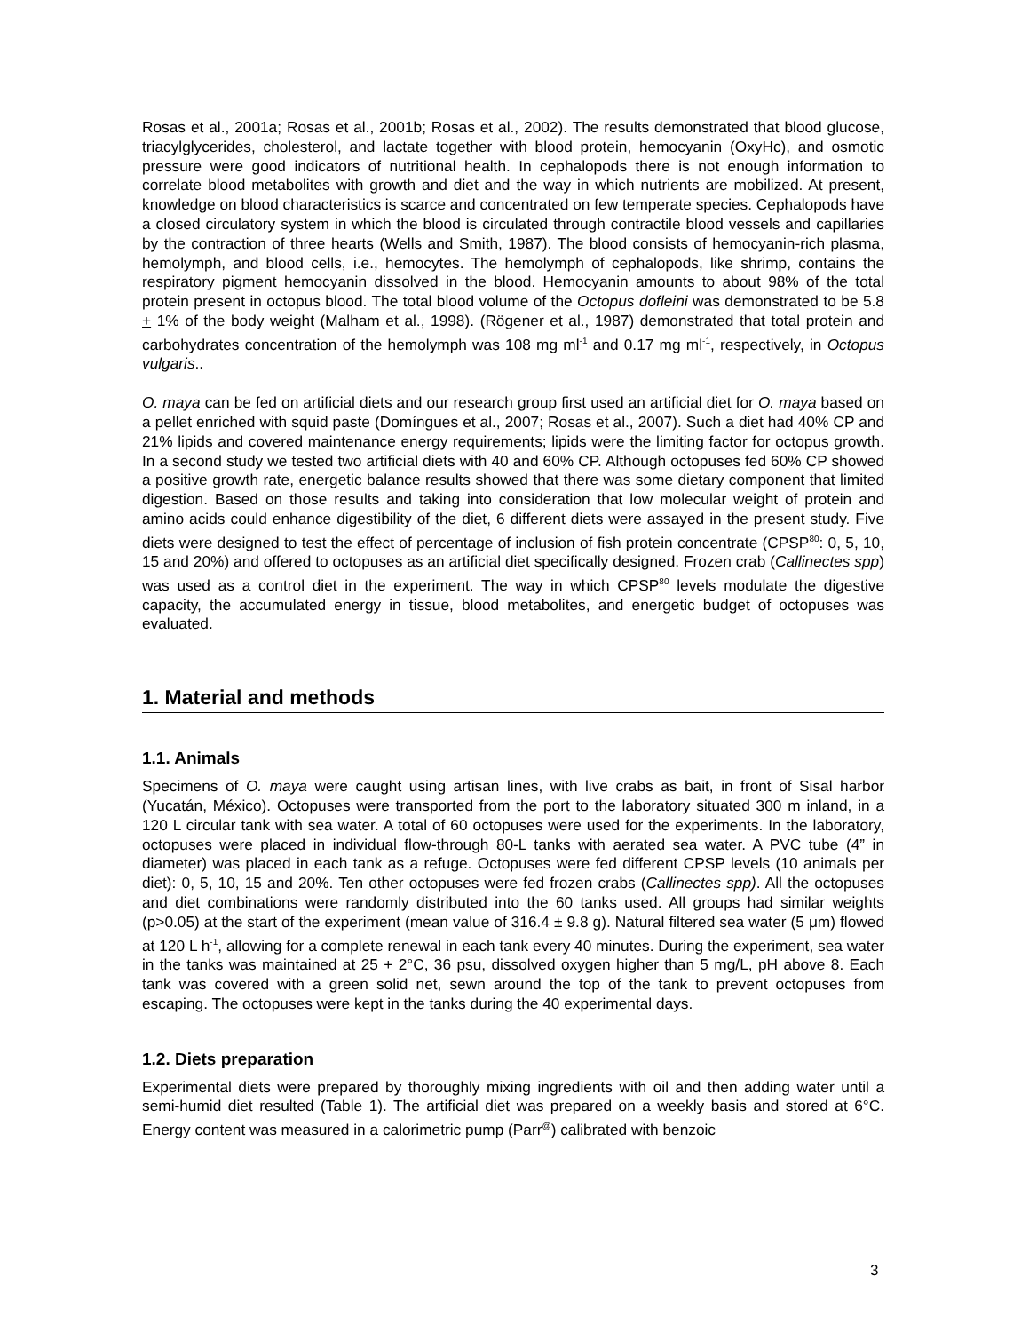Rosas et al., 2001a; Rosas et al., 2001b; Rosas et al., 2002). The results demonstrated that blood glucose, triacylglycerides, cholesterol, and lactate together with blood protein, hemocyanin (OxyHc), and osmotic pressure were good indicators of nutritional health. In cephalopods there is not enough information to correlate blood metabolites with growth and diet and the way in which nutrients are mobilized. At present, knowledge on blood characteristics is scarce and concentrated on few temperate species. Cephalopods have a closed circulatory system in which the blood is circulated through contractile blood vessels and capillaries by the contraction of three hearts (Wells and Smith, 1987). The blood consists of hemocyanin-rich plasma, hemolymph, and blood cells, i.e., hemocytes. The hemolymph of cephalopods, like shrimp, contains the respiratory pigment hemocyanin dissolved in the blood. Hemocyanin amounts to about 98% of the total protein present in octopus blood. The total blood volume of the Octopus dofleini was demonstrated to be 5.8 + 1% of the body weight (Malham et al., 1998). (Rögener et al., 1987) demonstrated that total protein and carbohydrates concentration of the hemolymph was 108 mg ml<sup>-1</sup> and 0.17 mg ml<sup>-1</sup>, respectively, in Octopus vulgaris..
O. maya can be fed on artificial diets and our research group first used an artificial diet for O. maya based on a pellet enriched with squid paste (Domíngues et al., 2007; Rosas et al., 2007). Such a diet had 40% CP and 21% lipids and covered maintenance energy requirements; lipids were the limiting factor for octopus growth. In a second study we tested two artificial diets with 40 and 60% CP. Although octopuses fed 60% CP showed a positive growth rate, energetic balance results showed that there was some dietary component that limited digestion. Based on those results and taking into consideration that low molecular weight of protein and amino acids could enhance digestibility of the diet, 6 different diets were assayed in the present study. Five diets were designed to test the effect of percentage of inclusion of fish protein concentrate (CPSP<sup>80</sup>: 0, 5, 10, 15 and 20%) and offered to octopuses as an artificial diet specifically designed. Frozen crab (Callinectes spp) was used as a control diet in the experiment. The way in which CPSP<sup>80</sup> levels modulate the digestive capacity, the accumulated energy in tissue, blood metabolites, and energetic budget of octopuses was evaluated.
1. Material and methods
1.1. Animals
Specimens of O. maya were caught using artisan lines, with live crabs as bait, in front of Sisal harbor (Yucatán, México). Octopuses were transported from the port to the laboratory situated 300 m inland, in a 120 L circular tank with sea water. A total of 60 octopuses were used for the experiments. In the laboratory, octopuses were placed in individual flow-through 80-L tanks with aerated sea water. A PVC tube (4” in diameter) was placed in each tank as a refuge. Octopuses were fed different CPSP levels (10 animals per diet): 0, 5, 10, 15 and 20%. Ten other octopuses were fed frozen crabs (Callinectes spp). All the octopuses and diet combinations were randomly distributed into the 60 tanks used. All groups had similar weights (p>0.05) at the start of the experiment (mean value of 316.4 ± 9.8 g). Natural filtered sea water (5 μm) flowed at 120 L h<sup>-1</sup>, allowing for a complete renewal in each tank every 40 minutes. During the experiment, sea water in the tanks was maintained at 25 + 2°C, 36 psu, dissolved oxygen higher than 5 mg/L, pH above 8. Each tank was covered with a green solid net, sewn around the top of the tank to prevent octopuses from escaping. The octopuses were kept in the tanks during the 40 experimental days.
1.2. Diets preparation
Experimental diets were prepared by thoroughly mixing ingredients with oil and then adding water until a semi-humid diet resulted (Table 1). The artificial diet was prepared on a weekly basis and stored at 6°C. Energy content was measured in a calorimetric pump (Parr<sup>@</sup>) calibrated with benzoic
3